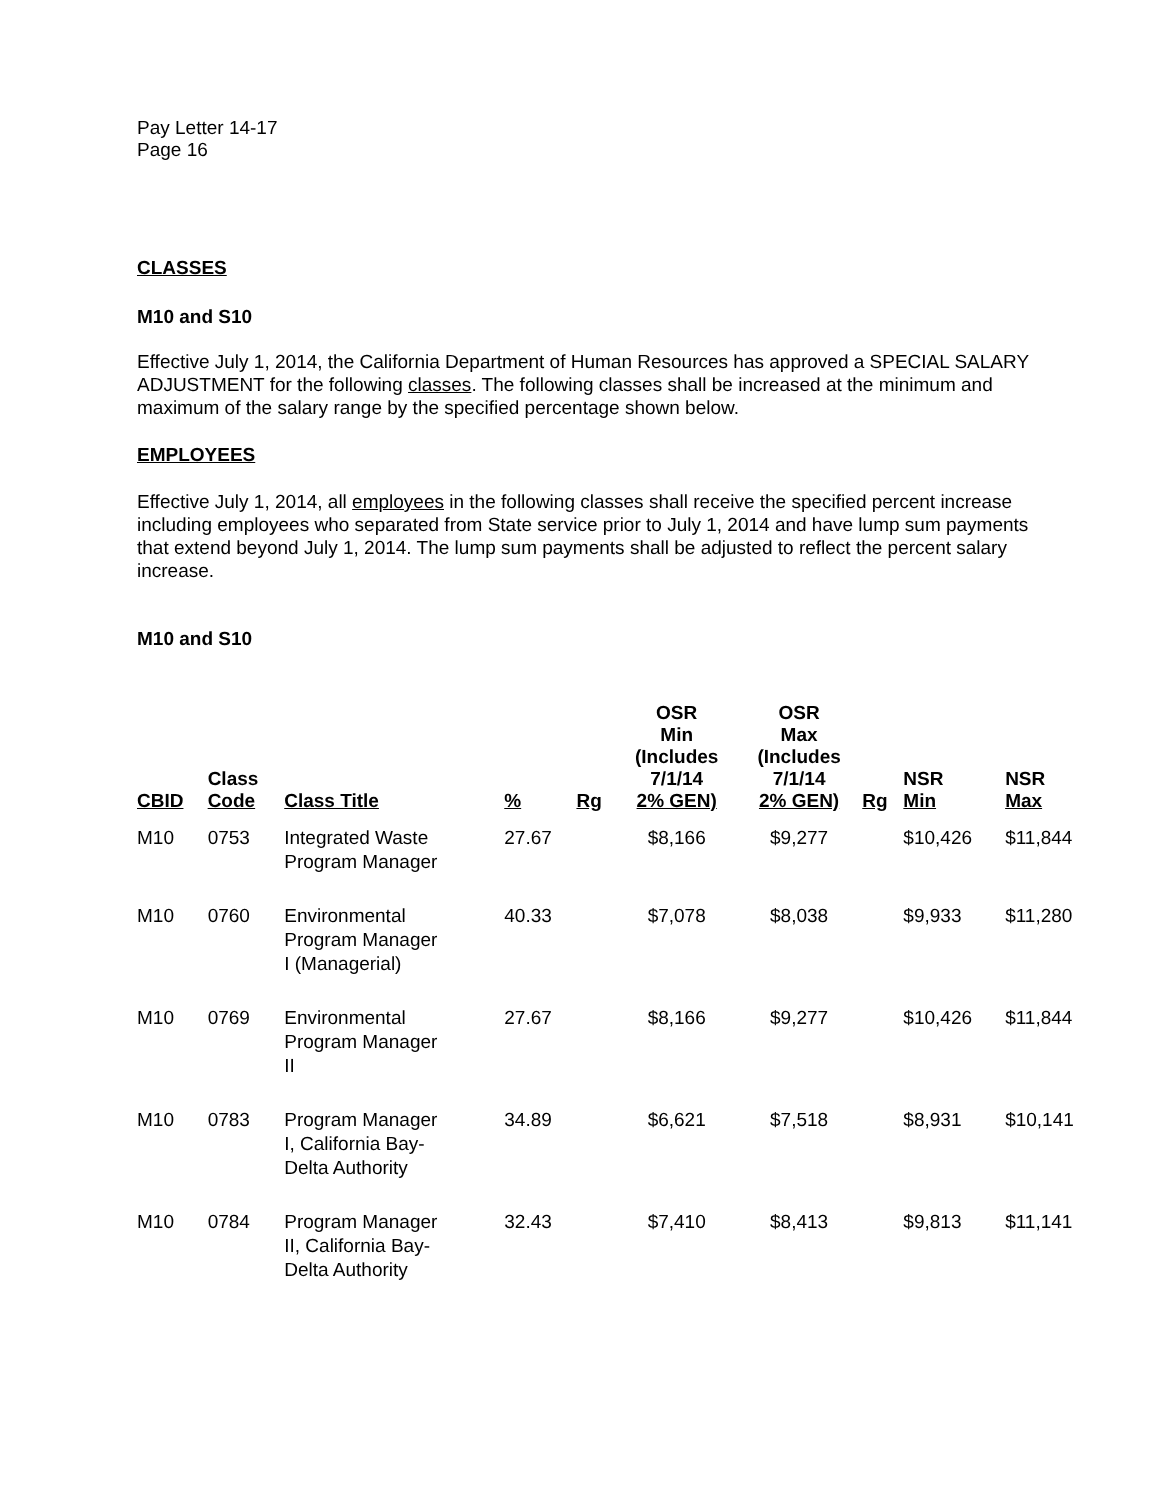Pay Letter 14-17
Page 16
CLASSES
M10 and S10
Effective July 1, 2014, the California Department of Human Resources has approved a SPECIAL SALARY ADJUSTMENT for the following classes. The following classes shall be increased at the minimum and maximum of the salary range by the specified percentage shown below.
EMPLOYEES
Effective July 1, 2014, all employees in the following classes shall receive the specified percent increase including employees who separated from State service prior to July 1, 2014 and have lump sum payments that extend beyond July 1, 2014. The lump sum payments shall be adjusted to reflect the percent salary increase.
M10 and S10
| CBID | Class Code | Class Title | % | Rg | OSR Min (Includes 7/1/14 2% GEN) | OSR Max (Includes 7/1/14 2% GEN) | Rg | NSR Min | NSR Max |
| --- | --- | --- | --- | --- | --- | --- | --- | --- | --- |
| M10 | 0753 | Integrated Waste Program Manager | 27.67 | | $8,166 | $9,277 | | $10,426 | $11,844 |
| M10 | 0760 | Environmental Program Manager I (Managerial) | 40.33 | | $7,078 | $8,038 | | $9,933 | $11,280 |
| M10 | 0769 | Environmental Program Manager II | 27.67 | | $8,166 | $9,277 | | $10,426 | $11,844 |
| M10 | 0783 | Program Manager I, California Bay- Delta Authority | 34.89 | | $6,621 | $7,518 | | $8,931 | $10,141 |
| M10 | 0784 | Program Manager II, California Bay- Delta Authority | 32.43 | | $7,410 | $8,413 | | $9,813 | $11,141 |